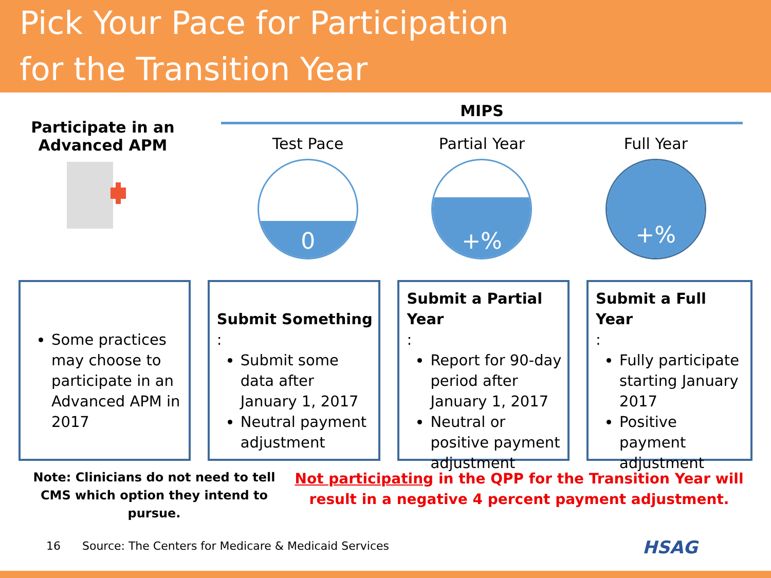Pick Your Pace for Participation
for the Transition Year
Participate in an
Advanced APM
MIPS
Test Pace
0
Partial Year
+%
Full Year
+%
Some practices may choose to participate in an Advanced APM in 2017
Submit Something:
Submit some data after January 1, 2017
Neutral payment adjustment
Submit a Partial Year:
Report for 90-day period after January 1, 2017
Neutral or positive payment adjustment
Submit a Full Year:
Fully participate starting January 2017
Positive payment adjustment
Note: Clinicians do not need to tell CMS which option they intend to pursue.
Not participating in the QPP for the Transition Year will result in a negative 4 percent payment adjustment.
16 Source: The Centers for Medicare & Medicaid Services
HSAG